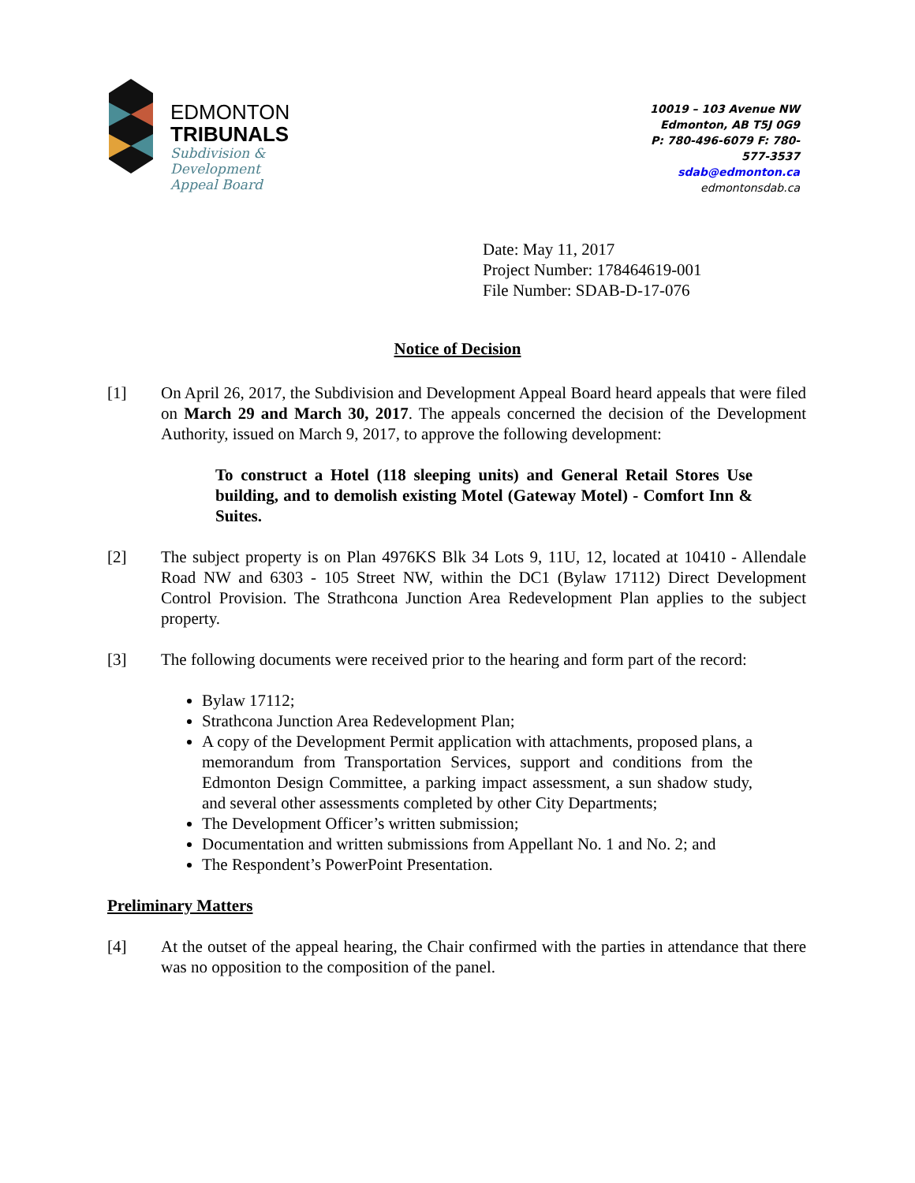EDMONTON
TRIBUNALS
Subdivision &
Development
Appeal Board
10019 – 103 Avenue NW
Edmonton, AB T5J 0G9
P: 780-496-6079 F: 780-577-3537
sdab@edmonton.ca
edmontonsdab.ca
Date: May 11, 2017
Project Number: 178464619-001
File Number: SDAB-D-17-076
Notice of Decision
[1] On April 26, 2017, the Subdivision and Development Appeal Board heard appeals that were filed on March 29 and March 30, 2017. The appeals concerned the decision of the Development Authority, issued on March 9, 2017, to approve the following development:
To construct a Hotel (118 sleeping units) and General Retail Stores Use building, and to demolish existing Motel (Gateway Motel) - Comfort Inn & Suites.
[2] The subject property is on Plan 4976KS Blk 34 Lots 9, 11U, 12, located at 10410 - Allendale Road NW and 6303 - 105 Street NW, within the DC1 (Bylaw 17112) Direct Development Control Provision. The Strathcona Junction Area Redevelopment Plan applies to the subject property.
[3] The following documents were received prior to the hearing and form part of the record:
Bylaw 17112;
Strathcona Junction Area Redevelopment Plan;
A copy of the Development Permit application with attachments, proposed plans, a memorandum from Transportation Services, support and conditions from the Edmonton Design Committee, a parking impact assessment, a sun shadow study, and several other assessments completed by other City Departments;
The Development Officer’s written submission;
Documentation and written submissions from Appellant No. 1 and No. 2; and
The Respondent’s PowerPoint Presentation.
Preliminary Matters
[4] At the outset of the appeal hearing, the Chair confirmed with the parties in attendance that there was no opposition to the composition of the panel.